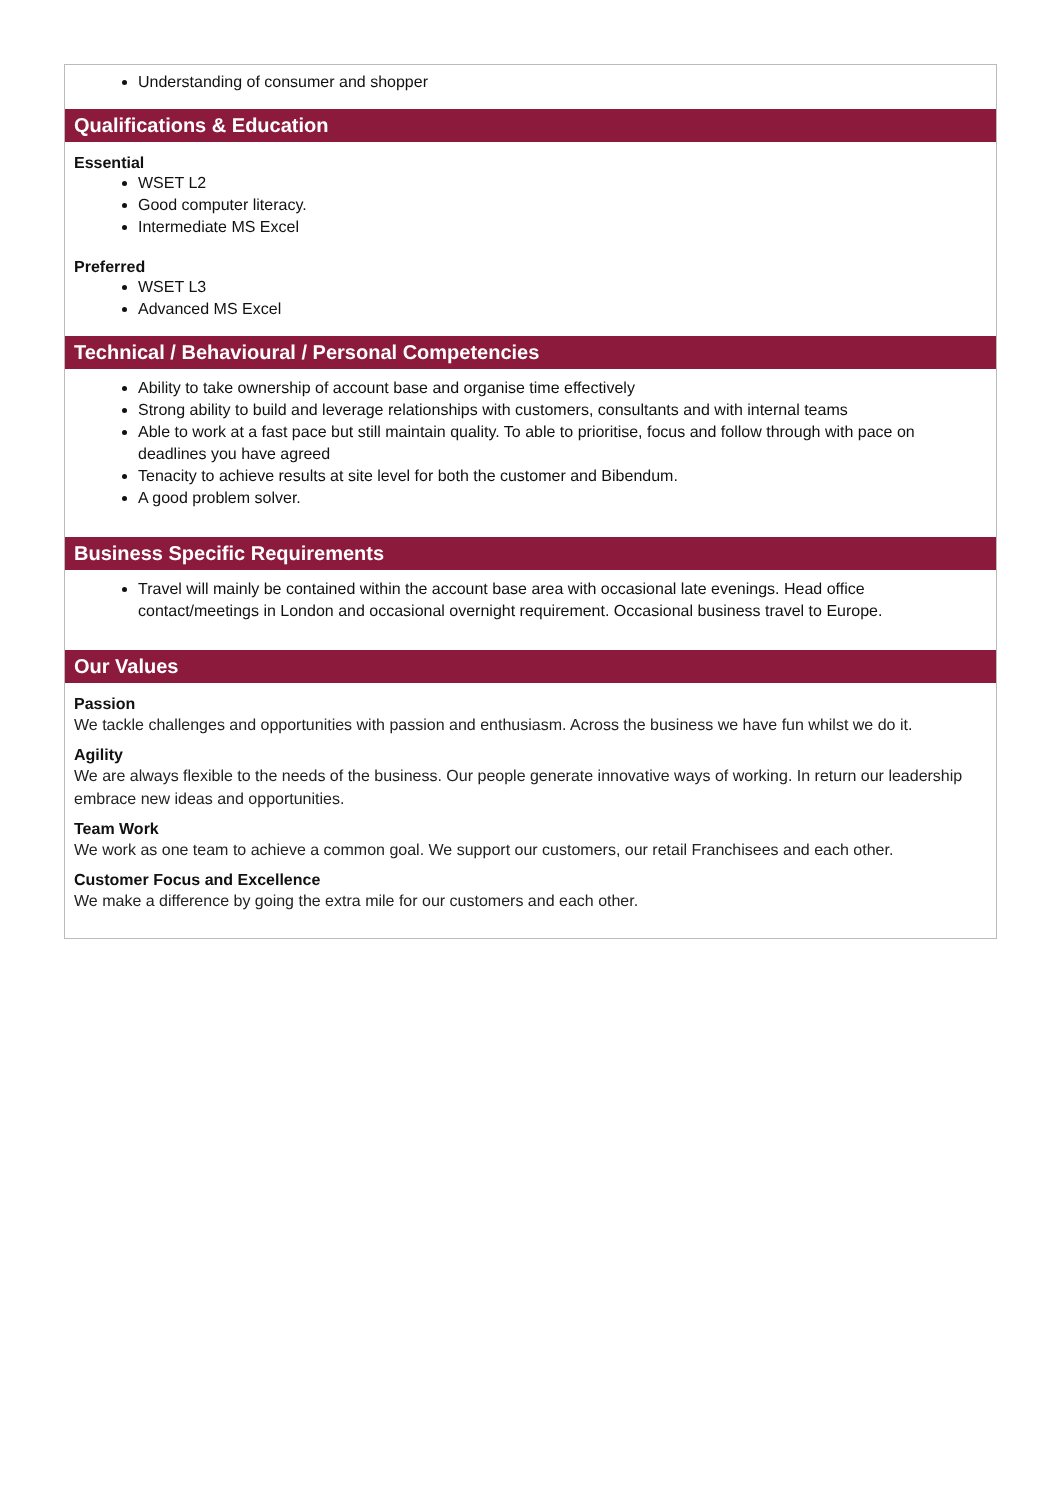Understanding of consumer and shopper
Qualifications & Education
Essential
WSET L2
Good computer literacy.
Intermediate MS Excel
Preferred
WSET L3
Advanced MS Excel
Technical / Behavioural / Personal Competencies
Ability to take ownership of account base and organise time effectively
Strong ability to build and leverage relationships with customers, consultants and with internal teams
Able to work at a fast pace but still maintain quality. To able to prioritise, focus and follow through with pace on deadlines you have agreed
Tenacity to achieve results at site level for both the customer and Bibendum.
A good problem solver.
Business Specific Requirements
Travel will mainly be contained within the account base area with occasional late evenings. Head office contact/meetings in London and occasional overnight requirement. Occasional business travel to Europe.
Our Values
Passion
We tackle challenges and opportunities with passion and enthusiasm. Across the business we have fun whilst we do it.
Agility
We are always flexible to the needs of the business. Our people generate innovative ways of working. In return our leadership embrace new ideas and opportunities.
Team Work
We work as one team to achieve a common goal. We support our customers, our retail Franchisees and each other.
Customer Focus and Excellence
We make a difference by going the extra mile for our customers and each other.